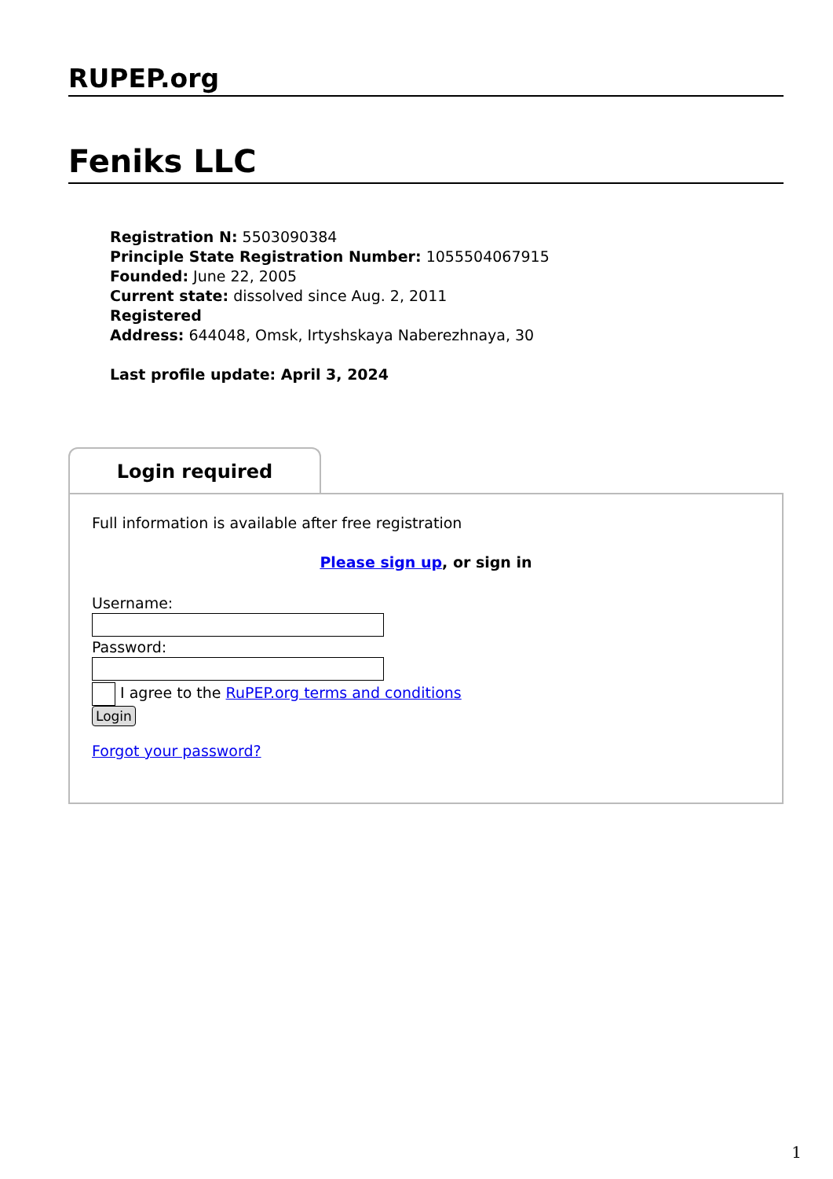RUPEP.org
Feniks LLC
Registration N: 5503090384
Principle State Registration Number: 1055504067915
Founded: June 22, 2005
Current state: dissolved since Aug. 2, 2011
Registered
Address: 644048, Omsk, Irtyshskaya Naberezhnaya, 30
Last profile update: April 3, 2024
Login required
Full information is available after free registration
Please sign up, or sign in
Username:
Password:
I agree to the RuPEP.org terms and conditions
Login
Forgot your password?
1